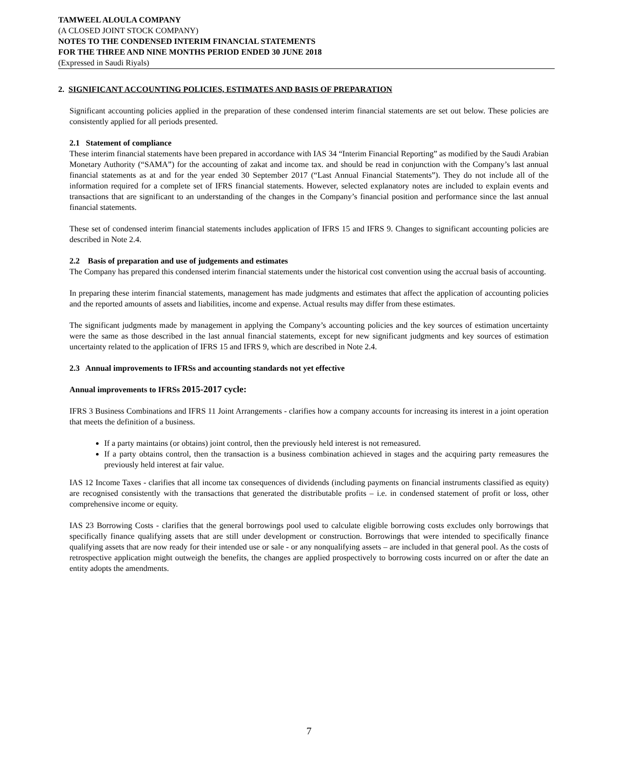TAMWEEL ALOULA COMPANY
(A CLOSED JOINT STOCK COMPANY)
NOTES TO THE CONDENSED INTERIM FINANCIAL STATEMENTS
FOR THE THREE AND NINE MONTHS PERIOD ENDED 30 JUNE 2018
(Expressed in Saudi Riyals)
2. SIGNIFICANT ACCOUNTING POLICIES, ESTIMATES AND BASIS OF PREPARATION
Significant accounting policies applied in the preparation of these condensed interim financial statements are set out below. These policies are consistently applied for all periods presented.
2.1 Statement of compliance
These interim financial statements have been prepared in accordance with IAS 34 “Interim Financial Reporting” as modified by the Saudi Arabian Monetary Authority (“SAMA”) for the accounting of zakat and income tax. and should be read in conjunction with the Company’s last annual financial statements as at and for the year ended 30 September 2017 (“Last Annual Financial Statements”). They do not include all of the information required for a complete set of IFRS financial statements. However, selected explanatory notes are included to explain events and transactions that are significant to an understanding of the changes in the Company’s financial position and performance since the last annual financial statements.
These set of condensed interim financial statements includes application of IFRS 15 and IFRS 9. Changes to significant accounting policies are described in Note 2.4.
2.2 Basis of preparation and use of judgements and estimates
The Company has prepared this condensed interim financial statements under the historical cost convention using the accrual basis of accounting.
In preparing these interim financial statements, management has made judgments and estimates that affect the application of accounting policies and the reported amounts of assets and liabilities, income and expense. Actual results may differ from these estimates.
The significant judgments made by management in applying the Company’s accounting policies and the key sources of estimation uncertainty were the same as those described in the last annual financial statements, except for new significant judgments and key sources of estimation uncertainty related to the application of IFRS 15 and IFRS 9, which are described in Note 2.4.
2.3 Annual improvements to IFRSs and accounting standards not yet effective
Annual improvements to IFRSs 2015-2017 cycle:
IFRS 3 Business Combinations and IFRS 11 Joint Arrangements - clarifies how a company accounts for increasing its interest in a joint operation that meets the definition of a business.
If a party maintains (or obtains) joint control, then the previously held interest is not remeasured.
If a party obtains control, then the transaction is a business combination achieved in stages and the acquiring party remeasures the previously held interest at fair value.
IAS 12 Income Taxes - clarifies that all income tax consequences of dividends (including payments on financial instruments classified as equity) are recognised consistently with the transactions that generated the distributable profits – i.e. in condensed statement of profit or loss, other comprehensive income or equity.
IAS 23 Borrowing Costs - clarifies that the general borrowings pool used to calculate eligible borrowing costs excludes only borrowings that specifically finance qualifying assets that are still under development or construction. Borrowings that were intended to specifically finance qualifying assets that are now ready for their intended use or sale - or any nonqualifying assets – are included in that general pool. As the costs of retrospective application might outweigh the benefits, the changes are applied prospectively to borrowing costs incurred on or after the date an entity adopts the amendments.
7